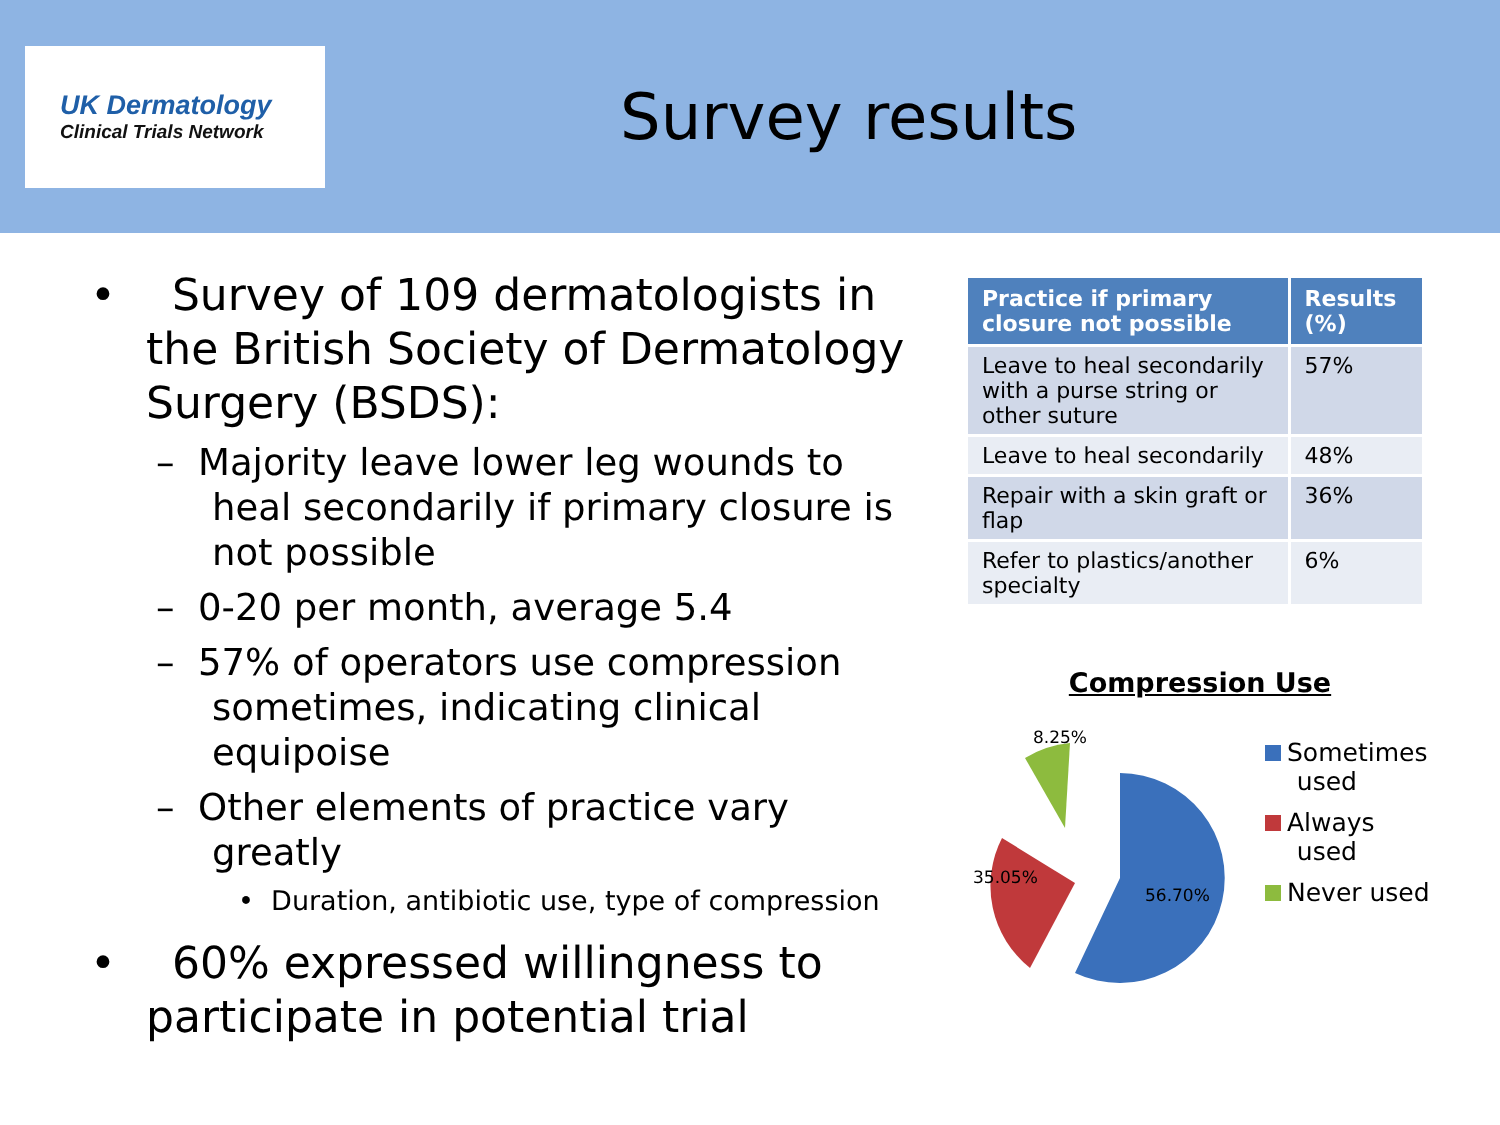UK Dermatology
Clinical Trials Network
Survey results
• Survey of 109 dermatologists in the British Society of Dermatology Surgery (BSDS):
– Majority leave lower leg wounds to heal secondarily if primary closure is not possible
– 0-20 per month, average 5.4
– 57% of operators use compression sometimes, indicating clinical equipoise
– Other elements of practice vary greatly
• Duration, antibiotic use, type of compression
• 60% expressed willingness to participate in potential trial
| Practice if primary closure not possible | Results (%) |
| --- | --- |
| Leave to heal secondarily with a purse string or other suture | 57% |
| Leave to heal secondarily | 48% |
| Repair with a skin graft or flap | 36% |
| Refer to plastics/another specialty | 6% |
Compression Use
8.25%
35.05%
56.70%
Sometimes
used
Always
used
Never used